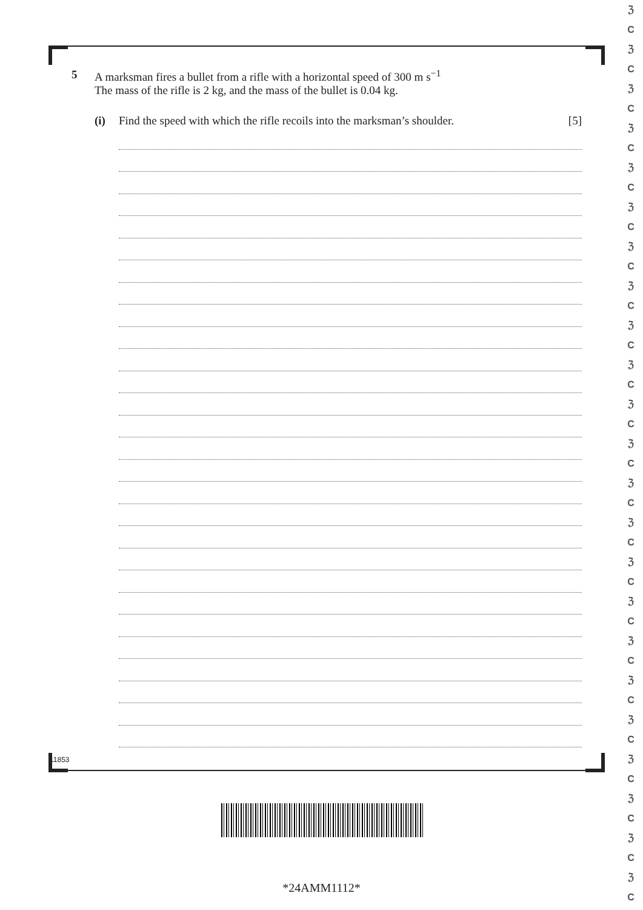5 A marksman fires a bullet from a rifle with a horizontal speed of 300 m s<sup>−1</sup>
The mass of the rifle is 2 kg, and the mass of the bullet is 0.04 kg.
(i) Find the speed with which the rifle recoils into the marksman’s shoulder.
[5]
11853
*24AMM1112*
ℨ
C
ℨ
C
ℨ
C
ℨ
C
ℨ
C
ℨ
C
ℨ
C
ℨ
C
ℨ
C
ℨ
C
ℨ
C
ℨ
C
ℨ
C
ℨ
C
ℨ
C
ℨ
C
ℨ
C
ℨ
C
ℨ
C
ℨ
C
ℨ
C
ℨ
C
ℨ
C